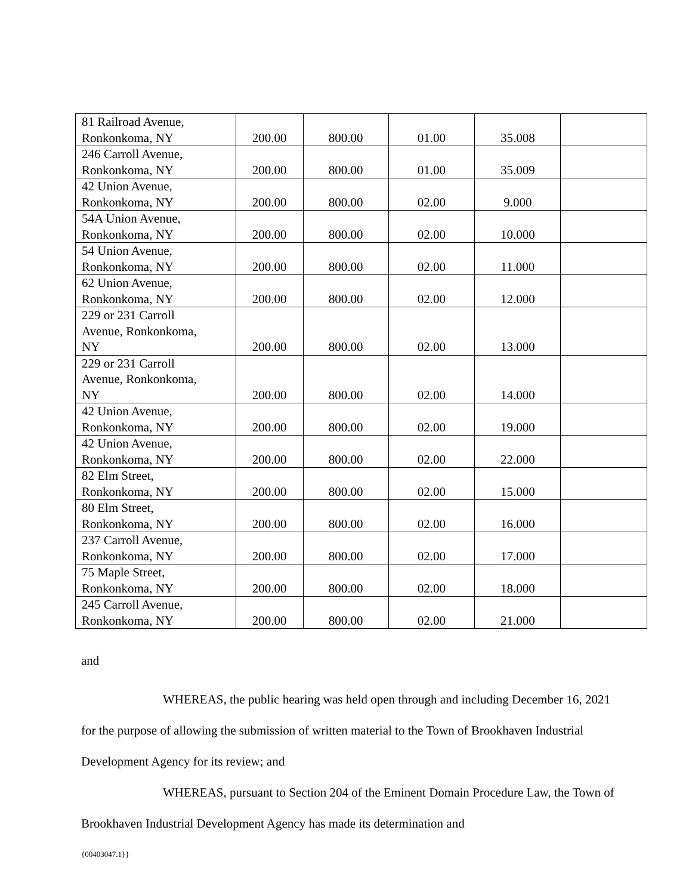| 81 Railroad Avenue, Ronkonkoma, NY | 200.00 | 800.00 | 01.00 | 35.008 | |
| 246 Carroll Avenue, Ronkonkoma, NY | 200.00 | 800.00 | 01.00 | 35.009 | |
| 42 Union Avenue, Ronkonkoma, NY | 200.00 | 800.00 | 02.00 | 9.000 | |
| 54A Union Avenue, Ronkonkoma, NY | 200.00 | 800.00 | 02.00 | 10.000 | |
| 54 Union Avenue, Ronkonkoma, NY | 200.00 | 800.00 | 02.00 | 11.000 | |
| 62 Union Avenue, Ronkonkoma, NY | 200.00 | 800.00 | 02.00 | 12.000 | |
| 229 or 231 Carroll Avenue, Ronkonkoma, NY | 200.00 | 800.00 | 02.00 | 13.000 | |
| 229 or 231 Carroll Avenue, Ronkonkoma, NY | 200.00 | 800.00 | 02.00 | 14.000 | |
| 42 Union Avenue, Ronkonkoma, NY | 200.00 | 800.00 | 02.00 | 19.000 | |
| 42 Union Avenue, Ronkonkoma, NY | 200.00 | 800.00 | 02.00 | 22.000 | |
| 82 Elm Street, Ronkonkoma, NY | 200.00 | 800.00 | 02.00 | 15.000 | |
| 80 Elm Street, Ronkonkoma, NY | 200.00 | 800.00 | 02.00 | 16.000 | |
| 237 Carroll Avenue, Ronkonkoma, NY | 200.00 | 800.00 | 02.00 | 17.000 | |
| 75 Maple Street, Ronkonkoma, NY | 200.00 | 800.00 | 02.00 | 18.000 | |
| 245 Carroll Avenue, Ronkonkoma, NY | 200.00 | 800.00 | 02.00 | 21.000 | |
and
WHEREAS, the public hearing was held open through and including December 16, 2021 for the purpose of allowing the submission of written material to the Town of Brookhaven Industrial Development Agency for its review; and
WHEREAS, pursuant to Section 204 of the Eminent Domain Procedure Law, the Town of Brookhaven Industrial Development Agency has made its determination and
{00403047.1}}